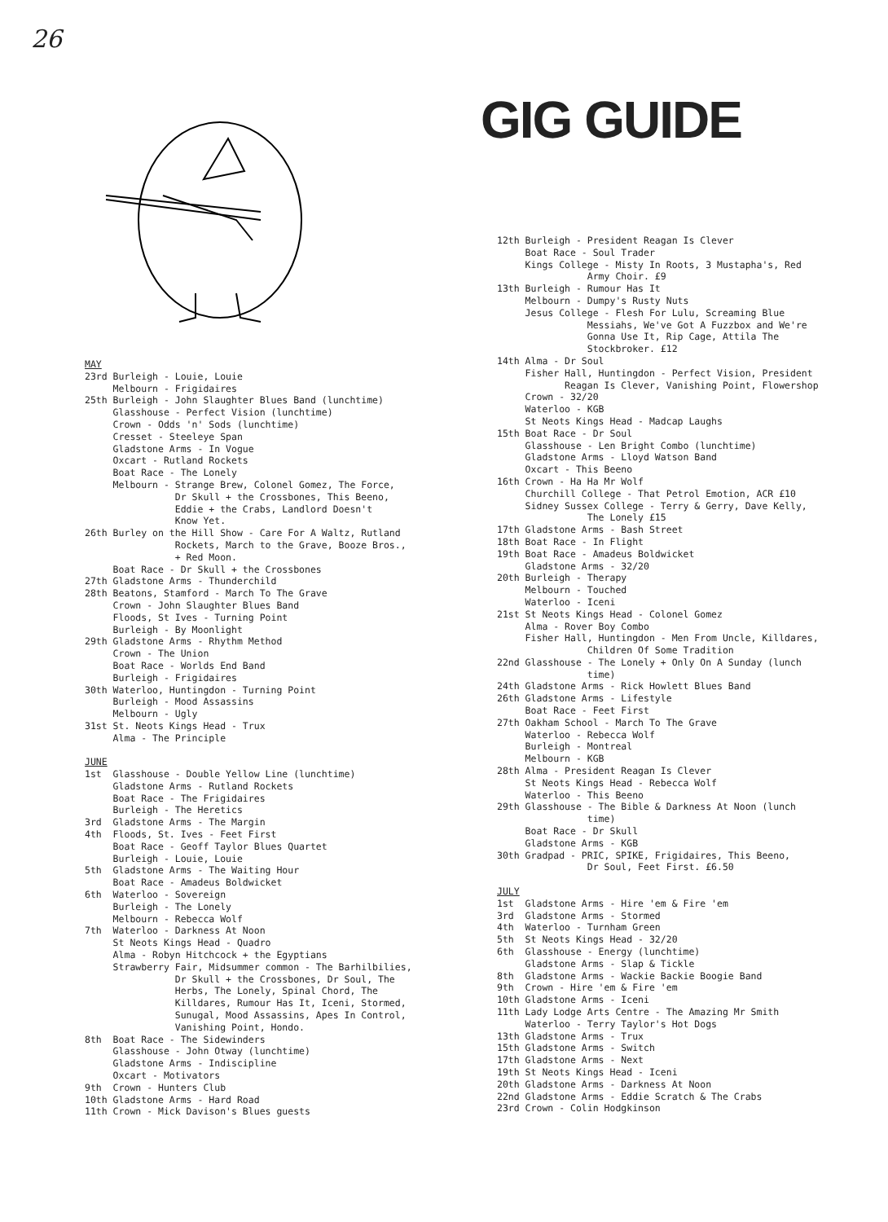26
GIG GUIDE
MAY 23rd Burleigh - Louie, Louie Melbourn - Frigidaires 25th Burleigh - John Slaughter Blues Band (lunchtime) Glasshouse - Perfect Vision (lunchtime) Crown - Odds 'n' Sods (lunchtime) Cresset - Steeleye Span Gladstone Arms - In Vogue Oxcart - Rutland Rockets Boat Race - The Lonely Melbourn - Strange Brew, Colonel Gomez, The Force, Dr Skull + the Crossbones, This Beeno, Eddie + the Crabs, Landlord Doesn't Know Yet. 26th Burley on the Hill Show - Care For A Waltz, Rutland Rockets, March to the Grave, Booze Bros., + Red Moon. Boat Race - Dr Skull + the Crossbones 27th Gladstone Arms - Thunderchild 28th Beatons, Stamford - March To The Grave Crown - John Slaughter Blues Band Floods, St Ives - Turning Point Burleigh - By Moonlight 29th Gladstone Arms - Rhythm Method Crown - The Union Boat Race - Worlds End Band Burleigh - Frigidaires 30th Waterloo, Huntingdon - Turning Point Burleigh - Mood Assassins Melbourn - Ugly 31st St. Neots Kings Head - Trux Alma - The Principle JUNE 1st Glasshouse - Double Yellow Line (lunchtime) Gladstone Arms - Rutland Rockets Boat Race - The Frigidaires Burleigh - The Heretics 3rd Gladstone Arms - The Margin 4th Floods, St. Ives - Feet First Boat Race - Geoff Taylor Blues Quartet Burleigh - Louie, Louie 5th Gladstone Arms - The Waiting Hour Boat Race - Amadeus Boldwicket 6th Waterloo - Sovereign Burleigh - The Lonely Melbourn - Rebecca Wolf 7th Waterloo - Darkness At Noon St Neots Kings Head - Quadro Alma - Robyn Hitchcock + the Egyptians Strawberry Fair, Midsummer common - The Barhilbilies, Dr Skull + the Crossbones, Dr Soul, The Herbs, The Lonely, Spinal Chord, The Killdares, Rumour Has It, Iceni, Stormed, Sunugal, Mood Assassins, Apes In Control, Vanishing Point, Hondo. 8th Boat Race - The Sidewinders Glasshouse - John Otway (lunchtime) Gladstone Arms - Indiscipline Oxcart - Motivators 9th Crown - Hunters Club 10th Gladstone Arms - Hard Road 11th Crown - Mick Davison's Blues guests
12th Burleigh - President Reagan Is Clever Boat Race - Soul Trader Kings College - Misty In Roots, 3 Mustapha's, Red Army Choir. £9 13th Burleigh - Rumour Has It Melbourn - Dumpy's Rusty Nuts Jesus College - Flesh For Lulu, Screaming Blue Messiahs, We've Got A Fuzzbox and We're Gonna Use It, Rip Cage, Attila The Stockbroker. £12 14th Alma - Dr Soul Fisher Hall, Huntingdon - Perfect Vision, President Reagan Is Clever, Vanishing Point, Flowershop Crown - 32/20 Waterloo - KGB St Neots Kings Head - Madcap Laughs 15th Boat Race - Dr Soul Glasshouse - Len Bright Combo (lunchtime) Gladstone Arms - Lloyd Watson Band Oxcart - This Beeno 16th Crown - Ha Ha Mr Wolf Churchill College - That Petrol Emotion, ACR £10 Sidney Sussex College - Terry & Gerry, Dave Kelly, The Lonely £15 17th Gladstone Arms - Bash Street 18th Boat Race - In Flight 19th Boat Race - Amadeus Boldwicket Gladstone Arms - 32/20 20th Burleigh - Therapy Melbourn - Touched Waterloo - Iceni 21st St Neots Kings Head - Colonel Gomez Alma - Rover Boy Combo Fisher Hall, Huntingdon - Men From Uncle, Killdares, Children Of Some Tradition 22nd Glasshouse - The Lonely + Only On A Sunday (lunch time) 24th Gladstone Arms - Rick Howlett Blues Band 26th Gladstone Arms - Lifestyle Boat Race - Feet First 27th Oakham School - March To The Grave Waterloo - Rebecca Wolf Burleigh - Montreal Melbourn - KGB 28th Alma - President Reagan Is Clever St Neots Kings Head - Rebecca Wolf Waterloo - This Beeno 29th Glasshouse - The Bible & Darkness At Noon (lunch time) Boat Race - Dr Skull Gladstone Arms - KGB 30th Gradpad - PRIC, SPIKE, Frigidaires, This Beeno, Dr Soul, Feet First. £6.50 JULY 1st Gladstone Arms - Hire 'em & Fire 'em 3rd Gladstone Arms - Stormed 4th Waterloo - Turnham Green 5th St Neots Kings Head - 32/20 6th Glasshouse - Energy (lunchtime) Gladstone Arms - Slap & Tickle 8th Gladstone Arms - Wackie Backie Boogie Band 9th Crown - Hire 'em & Fire 'em 10th Gladstone Arms - Iceni 11th Lady Lodge Arts Centre - The Amazing Mr Smith Waterloo - Terry Taylor's Hot Dogs 13th Gladstone Arms - Trux 15th Gladstone Arms - Switch 17th Gladstone Arms - Next 19th St Neots Kings Head - Iceni 20th Gladstone Arms - Darkness At Noon 22nd Gladstone Arms - Eddie Scratch & The Crabs 23rd Crown - Colin Hodgkinson